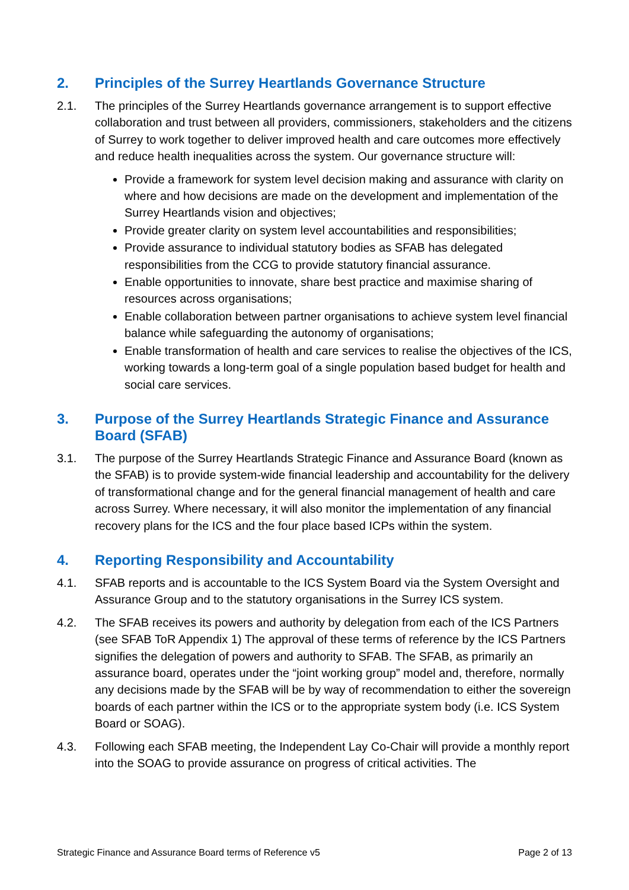2. Principles of the Surrey Heartlands Governance Structure
2.1. The principles of the Surrey Heartlands governance arrangement is to support effective collaboration and trust between all providers, commissioners, stakeholders and the citizens of Surrey to work together to deliver improved health and care outcomes more effectively and reduce health inequalities across the system. Our governance structure will:
Provide a framework for system level decision making and assurance with clarity on where and how decisions are made on the development and implementation of the Surrey Heartlands vision and objectives;
Provide greater clarity on system level accountabilities and responsibilities;
Provide assurance to individual statutory bodies as SFAB has delegated responsibilities from the CCG to provide statutory financial assurance.
Enable opportunities to innovate, share best practice and maximise sharing of resources across organisations;
Enable collaboration between partner organisations to achieve system level financial balance while safeguarding the autonomy of organisations;
Enable transformation of health and care services to realise the objectives of the ICS, working towards a long-term goal of a single population based budget for health and social care services.
3. Purpose of the Surrey Heartlands Strategic Finance and Assurance Board (SFAB)
3.1. The purpose of the Surrey Heartlands Strategic Finance and Assurance Board (known as the SFAB) is to provide system-wide financial leadership and accountability for the delivery of transformational change and for the general financial management of health and care across Surrey. Where necessary, it will also monitor the implementation of any financial recovery plans for the ICS and the four place based ICPs within the system.
4. Reporting Responsibility and Accountability
4.1. SFAB reports and is accountable to the ICS System Board via the System Oversight and Assurance Group and to the statutory organisations in the Surrey ICS system.
4.2. The SFAB receives its powers and authority by delegation from each of the ICS Partners (see SFAB ToR Appendix 1) The approval of these terms of reference by the ICS Partners signifies the delegation of powers and authority to SFAB. The SFAB, as primarily an assurance board, operates under the “joint working group” model and, therefore, normally any decisions made by the SFAB will be by way of recommendation to either the sovereign boards of each partner within the ICS or to the appropriate system body (i.e. ICS System Board or SOAG).
4.3. Following each SFAB meeting, the Independent Lay Co-Chair will provide a monthly report into the SOAG to provide assurance on progress of critical activities. The
Strategic Finance and Assurance Board terms of Reference v5 Page 2 of 13